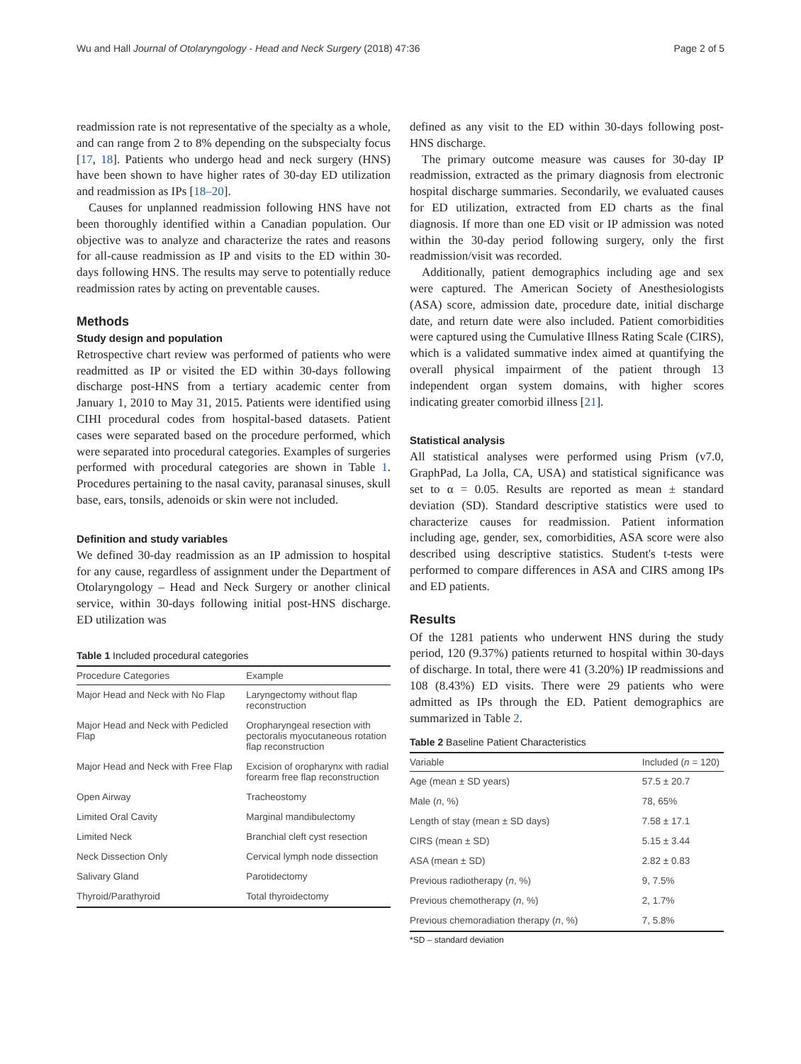Wu and Hall Journal of Otolaryngology - Head and Neck Surgery (2018) 47:36 Page 2 of 5
readmission rate is not representative of the specialty as a whole, and can range from 2 to 8% depending on the subspecialty focus [17, 18]. Patients who undergo head and neck surgery (HNS) have been shown to have higher rates of 30-day ED utilization and readmission as IPs [18–20].
Causes for unplanned readmission following HNS have not been thoroughly identified within a Canadian population. Our objective was to analyze and characterize the rates and reasons for all-cause readmission as IP and visits to the ED within 30-days following HNS. The results may serve to potentially reduce readmission rates by acting on preventable causes.
Methods
Study design and population
Retrospective chart review was performed of patients who were readmitted as IP or visited the ED within 30-days following discharge post-HNS from a tertiary academic center from January 1, 2010 to May 31, 2015. Patients were identified using CIHI procedural codes from hospital-based datasets. Patient cases were separated based on the procedure performed, which were separated into procedural categories. Examples of surgeries performed with procedural categories are shown in Table 1. Procedures pertaining to the nasal cavity, paranasal sinuses, skull base, ears, tonsils, adenoids or skin were not included.
Definition and study variables
We defined 30-day readmission as an IP admission to hospital for any cause, regardless of assignment under the Department of Otolaryngology – Head and Neck Surgery or another clinical service, within 30-days following initial post-HNS discharge. ED utilization was
Table 1 Included procedural categories
| Procedure Categories | Example |
| --- | --- |
| Major Head and Neck with No Flap | Laryngectomy without flap reconstruction |
| Major Head and Neck with Pedicled Flap | Oropharyngeal resection with pectoralis myocutaneous rotation flap reconstruction |
| Major Head and Neck with Free Flap | Excision of oropharynx with radial forearm free flap reconstruction |
| Open Airway | Tracheostomy |
| Limited Oral Cavity | Marginal mandibulectomy |
| Limited Neck | Branchial cleft cyst resection |
| Neck Dissection Only | Cervical lymph node dissection |
| Salivary Gland | Parotidectomy |
| Thyroid/Parathyroid | Total thyroidectomy |
defined as any visit to the ED within 30-days following post-HNS discharge.
The primary outcome measure was causes for 30-day IP readmission, extracted as the primary diagnosis from electronic hospital discharge summaries. Secondarily, we evaluated causes for ED utilization, extracted from ED charts as the final diagnosis. If more than one ED visit or IP admission was noted within the 30-day period following surgery, only the first readmission/visit was recorded.
Additionally, patient demographics including age and sex were captured. The American Society of Anesthesiologists (ASA) score, admission date, procedure date, initial discharge date, and return date were also included. Patient comorbidities were captured using the Cumulative Illness Rating Scale (CIRS), which is a validated summative index aimed at quantifying the overall physical impairment of the patient through 13 independent organ system domains, with higher scores indicating greater comorbid illness [21].
Statistical analysis
All statistical analyses were performed using Prism (v7.0, GraphPad, La Jolla, CA, USA) and statistical significance was set to α = 0.05. Results are reported as mean ± standard deviation (SD). Standard descriptive statistics were used to characterize causes for readmission. Patient information including age, gender, sex, comorbidities, ASA score were also described using descriptive statistics. Student's t-tests were performed to compare differences in ASA and CIRS among IPs and ED patients.
Results
Of the 1281 patients who underwent HNS during the study period, 120 (9.37%) patients returned to hospital within 30-days of discharge. In total, there were 41 (3.20%) IP readmissions and 108 (8.43%) ED visits. There were 29 patients who were admitted as IPs through the ED. Patient demographics are summarized in Table 2.
Table 2 Baseline Patient Characteristics
| Variable | Included ( n = 120) |
| --- | --- |
| Age (mean ± SD years) | 57.5 ± 20.7 |
| Male ( n , %) | 78, 65% |
| Length of stay (mean ± SD days) | 7.58 ± 17.1 |
| CIRS (mean ± SD) | 5.15 ± 3.44 |
| ASA (mean ± SD) | 2.82 ± 0.83 |
| Previous radiotherapy ( n , %) | 9, 7.5% |
| Previous chemotherapy ( n , %) | 2, 1.7% |
| Previous chemoradiation therapy ( n , %) | 7, 5.8% |
*SD – standard deviation